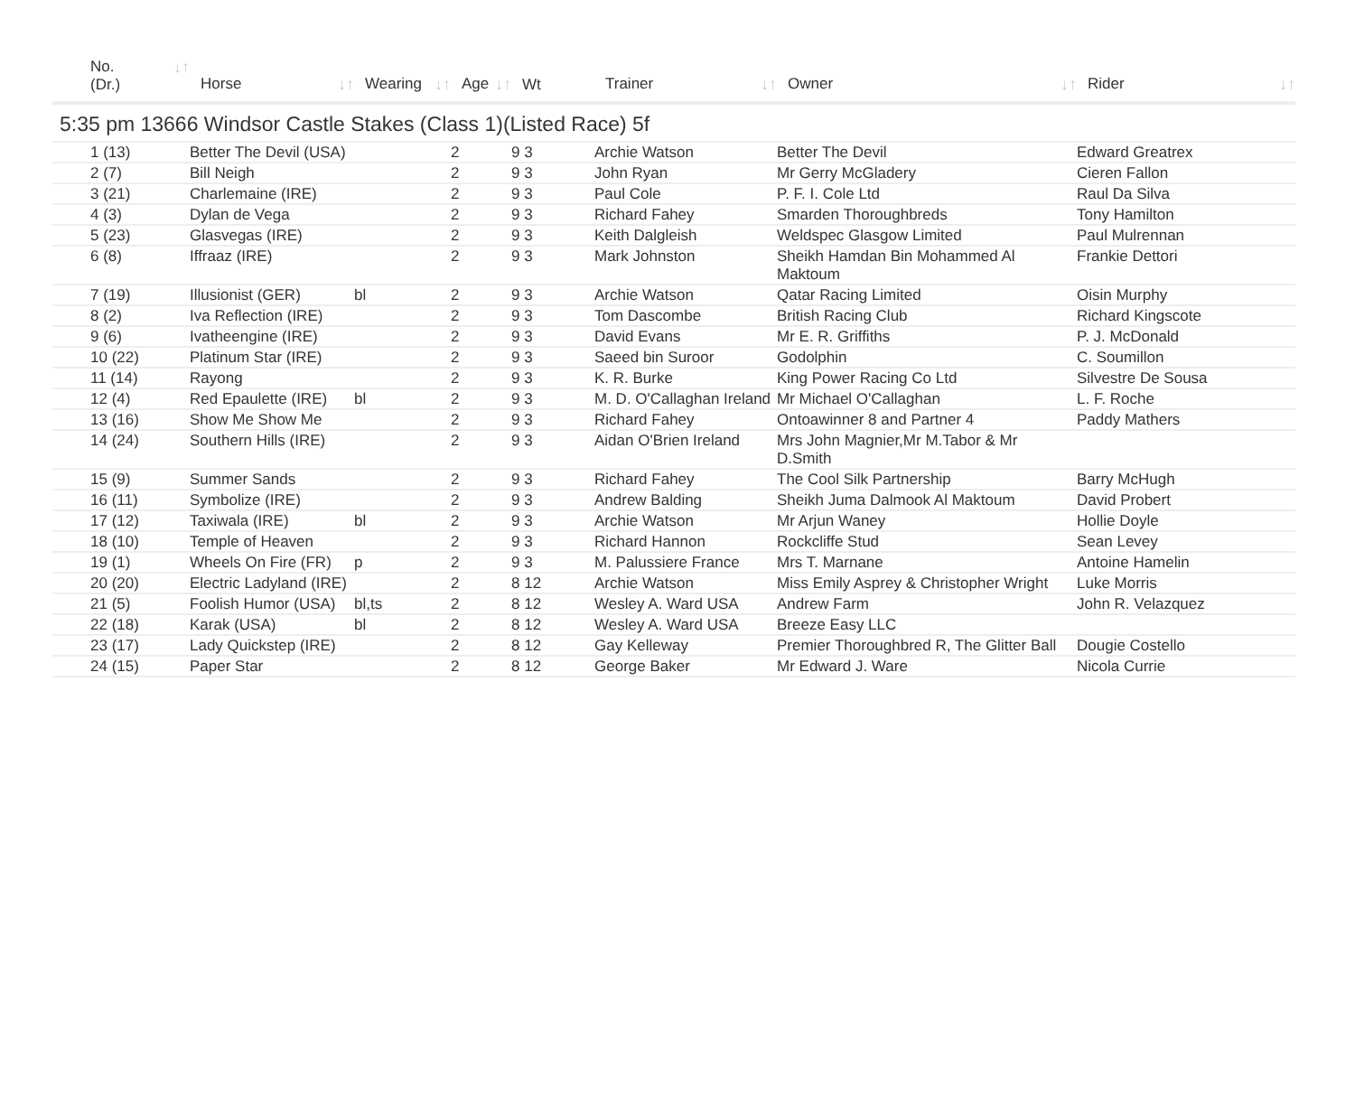| No. ↓↑ (Dr.) | Horse ↓↑ | Wearing ↓↑ | Age ↓↑ | Wt | Trainer ↓↑ | Owner ↓↑ | Rider ↓↑ |
| --- | --- | --- | --- | --- | --- | --- | --- |
| 5:35 pm 13666 Windsor Castle Stakes (Class 1)(Listed Race) 5f | | | | | | | |
| 1 (13) | Better The Devil (USA) | | 2 | 9 3 | Archie Watson | Better The Devil | Edward Greatrex |
| 2 (7) | Bill Neigh | | 2 | 9 3 | John Ryan | Mr Gerry McGladery | Cieren Fallon |
| 3 (21) | Charlemaine (IRE) | | 2 | 9 3 | Paul Cole | P. F. I. Cole Ltd | Raul Da Silva |
| 4 (3) | Dylan de Vega | | 2 | 9 3 | Richard Fahey | Smarden Thoroughbreds | Tony Hamilton |
| 5 (23) | Glasvegas (IRE) | | 2 | 9 3 | Keith Dalgleish | Weldspec Glasgow Limited | Paul Mulrennan |
| 6 (8) | Iffraaz (IRE) | | 2 | 9 3 | Mark Johnston | Sheikh Hamdan Bin Mohammed Al Maktoum | Frankie Dettori |
| 7 (19) | Illusionist (GER) | bl | 2 | 9 3 | Archie Watson | Qatar Racing Limited | Oisin Murphy |
| 8 (2) | Iva Reflection (IRE) | | 2 | 9 3 | Tom Dascombe | British Racing Club | Richard Kingscote |
| 9 (6) | Ivatheengine (IRE) | | 2 | 9 3 | David Evans | Mr E. R. Griffiths | P. J. McDonald |
| 10 (22) | Platinum Star (IRE) | | 2 | 9 3 | Saeed bin Suroor | Godolphin | C. Soumillon |
| 11 (14) | Rayong | | 2 | 9 3 | K. R. Burke | King Power Racing Co Ltd | Silvestre De Sousa |
| 12 (4) | Red Epaulette (IRE) | bl | 2 | 9 3 | M. D. O'Callaghan Ireland | Mr Michael O'Callaghan | L. F. Roche |
| 13 (16) | Show Me Show Me | | 2 | 9 3 | Richard Fahey | Ontoawinner 8 and Partner 4 | Paddy Mathers |
| 14 (24) | Southern Hills (IRE) | | 2 | 9 3 | Aidan O'Brien Ireland | Mrs John Magnier,Mr M.Tabor & Mr D.Smith | |
| 15 (9) | Summer Sands | | 2 | 9 3 | Richard Fahey | The Cool Silk Partnership | Barry McHugh |
| 16 (11) | Symbolize (IRE) | | 2 | 9 3 | Andrew Balding | Sheikh Juma Dalmook Al Maktoum | David Probert |
| 17 (12) | Taxiwala (IRE) | bl | 2 | 9 3 | Archie Watson | Mr Arjun Waney | Hollie Doyle |
| 18 (10) | Temple of Heaven | | 2 | 9 3 | Richard Hannon | Rockcliffe Stud | Sean Levey |
| 19 (1) | Wheels On Fire (FR) | p | 2 | 9 3 | M. Palussiere France | Mrs T. Marnane | Antoine Hamelin |
| 20 (20) | Electric Ladyland (IRE) | | 2 | 8 12 | Archie Watson | Miss Emily Asprey & Christopher Wright | Luke Morris |
| 21 (5) | Foolish Humor (USA) | bl,ts | 2 | 8 12 | Wesley A. Ward USA | Andrew Farm | John R. Velazquez |
| 22 (18) | Karak (USA) | bl | 2 | 8 12 | Wesley A. Ward USA | Breeze Easy LLC | |
| 23 (17) | Lady Quickstep (IRE) | | 2 | 8 12 | Gay Kelleway | Premier Thoroughbred R, The Glitter Ball | Dougie Costello |
| 24 (15) | Paper Star | | 2 | 8 12 | George Baker | Mr Edward J. Ware | Nicola Currie |